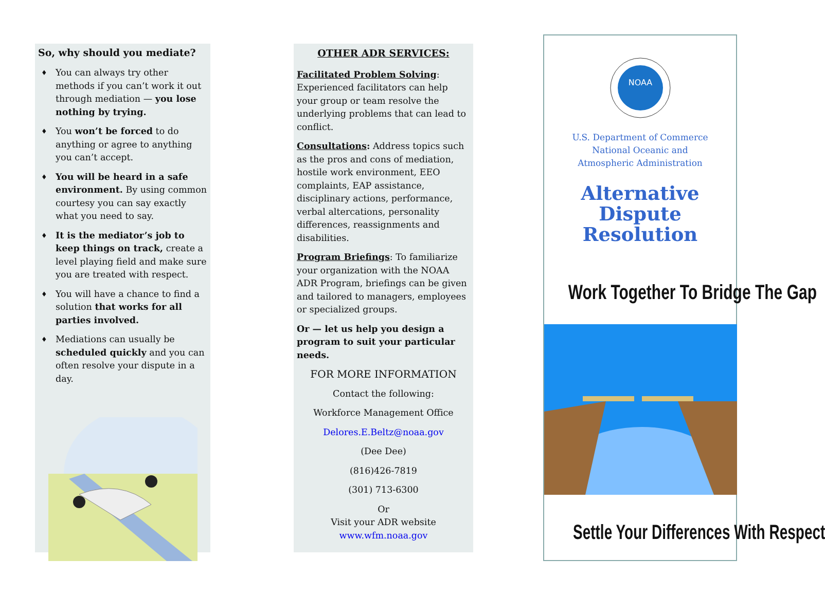So, why should you mediate?
♦ You can always try other methods if you can’t work it out through mediation — you lose nothing by trying.
♦ You won’t be forced to do anything or agree to anything you can’t accept.
♦ You will be heard in a safe environment. By using common courtesy you can say exactly what you need to say.
♦ It is the mediator’s job to keep things on track, create a level playing field and make sure you are treated with respect.
♦ You will have a chance to find a solution that works for all parties involved.
♦ Mediations can usually be scheduled quickly and you can often resolve your dispute in a day.
OTHER ADR SERVICES:
Facilitated Problem Solving: Experienced facilitators can help your group or team resolve the underlying problems that can lead to conflict.
Consultations: Address topics such as the pros and cons of mediation, hostile work environment, EEO complaints, EAP assistance, disciplinary actions, performance, verbal altercations, personality differences, reassignments and disabilities.
Program Briefings: To familiarize your organization with the NOAA ADR Program, briefings can be given and tailored to managers, employees or specialized groups.
Or — let us help you design a program to suit your particular needs.
FOR MORE INFORMATION
Contact the following:
Workforce Management Office
Delores.E.Beltz@noaa.gov
(Dee Dee)
(816)426-7819
(301) 713-6300
Or
Visit your ADR website
www.wfm.noaa.gov
NOAA
U.S. Department of Commerce
National Oceanic and
Atmospheric Administration
Alternative Dispute Resolution
Work Together To Bridge The Gap
Settle Your Differences With Respect